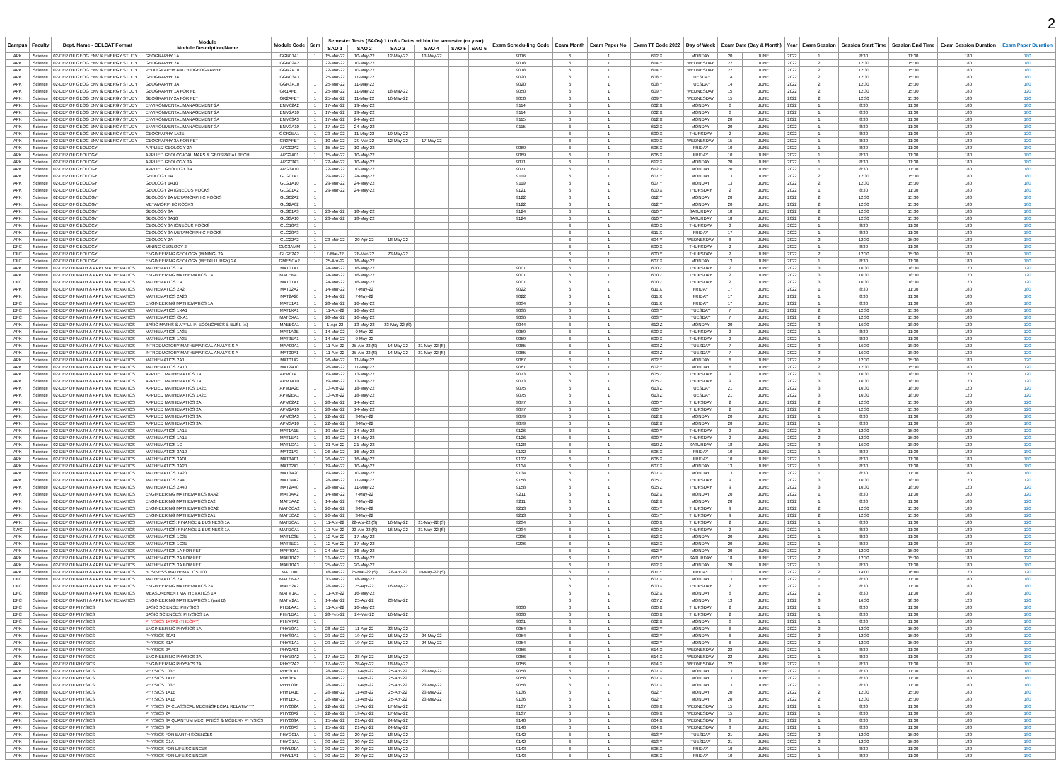2
| Campus | Faculty | Dept. Name - CELCAT Format | Module Module Description/Name | Module Code | Sem | Semester Tests (SAOs) 1 to 6 - Dates within the semester (or year) | | | | | | Exam Schedu-ling Code | Exam Month | Exam Paper No. | Exam TT Code 2022 | Day of Week | Exam Date (Day & Month) | | Year | Exam Session | Session Start Time | Session End Time | Exam Session Duration | Exam Paper Duration |
| --- | --- | --- | --- | --- | --- | --- | --- | --- | --- | --- | --- | --- | --- | --- | --- | --- | --- | --- | --- | --- | --- | --- | --- | --- |
| | | | | | | SAO 1 | SAO 2 | SAO 3 | SAO 4 | SAO 5 | SAO 6 | | | | | | | | | | | | | |
| APK | Science | 02-DEP OF GEOG ENV & ENERGY STUDY | GEOGRAPHY 1A | GGR01A1 | 1 | 15-Mar-22 | 10-May-22 | 12-May-22 | 13-May-22 | | | 9016 | 6 | 1 | 612 X | MONDAY | 20 | JUNE | 2022 | 1 | 8:30 | 11:30 | 180 | 180 |
| APK | Science | 02-DEP OF GEOG ENV & ENERGY STUDY | GEOGRAPHY 2A | GGR02A2 | 1 | 22-Mar-22 | 10-May-22 | | | | | 9018 | 6 | 1 | 614 Y | WEDNESDAY | 22 | JUNE | 2022 | 2 | 12:30 | 15:30 | 180 | 180 |
| APK | Science | 02-DEP OF GEOG ENV & ENERGY STUDY | PEDOGRAPHY AND BIOGEOGRAPHY | GGR2A10 | 1 | 22-Mar-22 | 10-May-22 | | | | | 9018 | 6 | 1 | 614 Y | WEDNESDAY | 22 | JUNE | 2022 | 2 | 12:30 | 15:30 | 180 | 180 |
| APK | Science | 02-DEP OF GEOG ENV & ENERGY STUDY | GEOGRAPHY 3A | GGR03A3 | 1 | 25-Mar-22 | 11-May-22 | | | | | 9020 | 6 | 1 | 608 Y | TUESDAY | 14 | JUNE | 2022 | 2 | 12:30 | 15:30 | 180 | 180 |
| APK | Science | 02-DEP OF GEOG ENV & ENERGY STUDY | GEOGRAPHY 3A | GGR3A10 | 1 | 25-Mar-22 | 11-May-22 | | | | | 9020 | 6 | 1 | 608 Y | TUESDAY | 14 | JUNE | 2022 | 2 | 12:30 | 15:30 | 180 | 180 |
| APK | Science | 02-DEP OF GEOG ENV & ENERGY STUDY | GEOGRAPHY 1A FOR FET | GR1AFET | 1 | 25-Mar-22 | 11-May-22 | 18-May-22 | | | | 9050 | 6 | 1 | 609 Y | WEDNESDAY | 15 | JUNE | 2022 | 2 | 12:30 | 15:30 | 180 | 120 |
| APK | Science | 02-DEP OF GEOG ENV & ENERGY STUDY | GEOGRAPHY 2A FOR FET | GR2AFET | 1 | 25-Mar-22 | 11-May-22 | 16-May-22 | | | | 9050 | 6 | 1 | 609 Y | WEDNESDAY | 15 | JUNE | 2022 | 2 | 12:30 | 15:30 | 180 | 120 |
| APK | Science | 02-DEP OF GEOG ENV & ENERGY STUDY | ENVIRONMENTAL MANAGEMENT 2A | ENM02A2 | 1 | 17-Mar-22 | 19-May-22 | | | | | 9114 | 6 | 1 | 602 X | MONDAY | 6 | JUNE | 2022 | 1 | 8:30 | 11:30 | 180 | 180 |
| APK | Science | 02-DEP OF GEOG ENV & ENERGY STUDY | ENVIRONMENTAL MANAGEMENT 2A | ENM2A10 | 1 | 17-Mar-22 | 19-May-22 | | | | | 9114 | 6 | 1 | 602 X | MONDAY | 6 | JUNE | 2022 | 1 | 8:30 | 11:30 | 180 | 180 |
| APK | Science | 02-DEP OF GEOG ENV & ENERGY STUDY | ENVIRONMENTAL MANAGEMENT 3A | ENM03A3 | 1 | 17-Mar-22 | 24-May-22 | | | | | 9115 | 6 | 1 | 612 X | MONDAY | 20 | JUNE | 2022 | 1 | 8:30 | 11:30 | 180 | 180 |
| APK | Science | 02-DEP OF GEOG ENV & ENERGY STUDY | ENVIRONMENTAL MANAGEMENT 3A | ENM3A10 | 1 | 17-Mar-22 | 24-May-22 | | | | | 9115 | 6 | 1 | 612 X | MONDAY | 20 | JUNE | 2022 | 1 | 8:30 | 11:30 | 180 | 180 |
| APK | Science | 02-DEP OF GEOG ENV & ENERGY STUDY | GEOGRAPHY 1A2E | GGR2EA1 | 1 | 23-Mar-22 | 11-May-22 | 19-May-22 | | | | | 6 | 1 | 600 X | THURSDAY | 2 | JUNE | 2022 | 1 | 8:30 | 11:30 | 180 | 120 |
| APK | Science | 02-DEP OF GEOG ENV & ENERGY STUDY | GEOGRAPHY 3A FOR FET | GR3AFET | 1 | 10-Mar-22 | 29-Mar-22 | 12-May-22 | 17-May-22 | | | | 6 | 1 | 609 X | WEDNESDAY | 15 | JUNE | 2022 | 1 | 8:30 | 11:30 | 180 | 120 |
| APK | Science | 02-DEP OF GEOLOGY | APPLIED GEOLOGY 2A | APG02A2 | 1 | 15-Mar-22 | 10-May-22 | | | | | 9069 | 6 | 1 | 606 X | FRIDAY | 10 | JUNE | 2022 | 1 | 8:30 | 11:30 | 180 | 180 |
| APK | Science | 02-DEP OF GEOLOGY | APPLIED GEOLOGICAL MAPS & GEOSPATIAL TECH | APG2A01 | 1 | 15-Mar-22 | 10-May-22 | | | | | 9069 | 6 | 1 | 606 X | FRIDAY | 10 | JUNE | 2022 | 1 | 8:30 | 11:30 | 180 | 180 |
| APK | Science | 02-DEP OF GEOLOGY | APPLIED GEOLOGY 3A | APG03A3 | 1 | 22-Mar-22 | 10-May-22 | | | | | 9071 | 6 | 1 | 612 X | MONDAY | 20 | JUNE | 2022 | 1 | 8:30 | 11:30 | 180 | 180 |
| APK | Science | 02-DEP OF GEOLOGY | APPLIED GEOLOGY 3A | APG3A10 | 1 | 22-Mar-22 | 10-May-22 | | | | | 9071 | 6 | 1 | 612 X | MONDAY | 20 | JUNE | 2022 | 1 | 8:30 | 11:30 | 180 | 180 |
| APK | Science | 02-DEP OF GEOLOGY | GEOLOGY 1A | GLG01A1 | 1 | 29-Mar-22 | 24-May-22 | | | | | 9119 | 6 | 1 | 607 Y | MONDAY | 13 | JUNE | 2022 | 2 | 12:30 | 15:30 | 180 | 180 |
| APK | Science | 02-DEP OF GEOLOGY | GEOLOGY 1A10 | GLG1A10 | 1 | 29-Mar-22 | 24-May-22 | | | | | 9119 | 6 | 1 | 607 Y | MONDAY | 13 | JUNE | 2022 | 2 | 12:30 | 15:30 | 180 | 180 |
| APK | Science | 02-DEP OF GEOLOGY | GEOLOGY 2A IGNEOUS ROCKS | GLG01A2 | 1 | 29-Mar-22 | 24-May-22 | | | | | 9121 | 6 | 1 | 600 X | THURSDAY | 2 | JUNE | 2022 | 1 | 8:30 | 11:30 | 180 | 180 |
| APK | Science | 02-DEP OF GEOLOGY | GEOLOGY 2A METAMORPHIC ROCKS | GLG02A2 | 1 | | | | | | | 9122 | 6 | 1 | 612 Y | MONDAY | 20 | JUNE | 2022 | 2 | 12:30 | 15:30 | 180 | 180 |
| APK | Science | 02-DEP OF GEOLOGY | METAMORPHIC ROCKS | GLG2A02 | 1 | | | | | | | 9122 | 6 | 1 | 612 Y | MONDAY | 20 | JUNE | 2022 | 2 | 12:30 | 15:30 | 180 | 180 |
| APK | Science | 02-DEP OF GEOLOGY | GEOLOGY 3A | GLG01A3 | 1 | 23-Mar-22 | 18-May-22 | | | | | 9124 | 6 | 1 | 610 Y | SATURDAY | 18 | JUNE | 2022 | 2 | 12:30 | 15:30 | 180 | 180 |
| APK | Science | 02-DEP OF GEOLOGY | GEOLOGY 3A10 | GLG3A10 | 1 | 23-Mar-22 | 18-May-22 | | | | | 9124 | 6 | 1 | 610 Y | SATURDAY | 18 | JUNE | 2022 | 2 | 12:30 | 15:30 | 180 | 180 |
| APK | Science | 02-DEP OF GEOLOGY | GEOLOGY 3A IGNEOUS ROCKS | GLG10A3 | 1 | | | | | | | | 6 | 1 | 600 X | THURSDAY | 2 | JUNE | 2022 | 1 | 8:30 | 11:30 | 180 | 180 |
| APK | Science | 02-DEP OF GEOLOGY | GEOLOGY 3A METAMORPHIC ROCKS | GLG20A3 | 1 | | | | | | | | 6 | 1 | 611 X | FRIDAY | 17 | JUNE | 2022 | 1 | 8:30 | 11:30 | 180 | 180 |
| APK | Science | 02-DEP OF GEOLOGY | GEOLOGY 2A | GLG22A2 | 1 | 23-Mar-22 | 20-Apr-22 | 18-May-22 | | | | | 6 | 1 | 604 Y | WEDNESDAY | 8 | JUNE | 2022 | 2 | 12:30 | 15:30 | 180 | 180 |
| DFC | Science | 02-DEP OF GEOLOGY | MINING GEOLOGY 2 | GLG3AMM | 1 | | | | | | | | 6 | 1 | 600 X | THURSDAY | 2 | JUNE | 2022 | 1 | 8:30 | 11:30 | 180 | 180 |
| DFC | Science | 02-DEP OF GEOLOGY | ENGINEERING GEOLOGY (MINING) 2A | GLGE2A2 | 1 | 7-Mar-22 | 28-Mar-22 | 23-May-22 | | | | | 6 | 1 | 600 Y | THURSDAY | 2 | JUNE | 2022 | 2 | 12:30 | 15:30 | 180 | 180 |
| DFC | Science | 02-DEP OF GEOLOGY | ENGINEERING GEOLOGY (METALLURGY) 2A | GMESCA2 | 1 | 25-Apr-22 | 16-May-22 | | | | | | 6 | 1 | 607 X | MONDAY | 13 | JUNE | 2022 | 1 | 8:30 | 11:30 | 180 | 180 |
| APK | Science | 02-DEP OF MATH & APPL MATHEMATICS | MATHEMATICS 1A | MAT01A1 | 1 | 24-Mar-22 | 16-May-22 | | | | | 9007 | 6 | 1 | 600 Z | THURSDAY | 2 | JUNE | 2022 | 3 | 16:30 | 18:30 | 120 | 120 |
| APK | Science | 02-DEP OF MATH & APPL MATHEMATICS | ENGINEERING MATHEMATICS 1A | MATENA1 | 1 | 24-Mar-22 | 16-May-22 | | | | | 9007 | 6 | 1 | 600 Z | THURSDAY | 2 | JUNE | 2022 | 3 | 16:30 | 18:30 | 120 | 120 |
| DFC | Science | 02-DEP OF MATH & APPL MATHEMATICS | MATHEMATICS 1A | MAT01A1 | 1 | 24-Mar-22 | 16-May-22 | | | | | 9007 | 6 | 1 | 600 Z | THURSDAY | 2 | JUNE | 2022 | 3 | 16:30 | 18:30 | 120 | 120 |
| APK | Science | 02-DEP OF MATH & APPL MATHEMATICS | MATHEMATICS 2A2 | MAT02A2 | 1 | 14-Mar-22 | 7-May-22 | | | | | 9022 | 6 | 1 | 611 X | FRIDAY | 17 | JUNE | 2022 | 1 | 8:30 | 11:30 | 180 | 180 |
| APK | Science | 02-DEP OF MATH & APPL MATHEMATICS | MATHEMATICS 2A20 | MAT2A20 | 1 | 14-Mar-22 | 7-May-22 | | | | | 9022 | 6 | 1 | 611 X | FRIDAY | 17 | JUNE | 2022 | 1 | 8:30 | 11:30 | 180 | 180 |
| DFC | Science | 02-DEP OF MATH & APPL MATHEMATICS | ENGINEERING MATHEMATICS 1A | MATE1A1 | 1 | 28-Mar-22 | 16-May-22 | | | | | 9034 | 6 | 1 | 611 X | FRIDAY | 17 | JUNE | 2022 | 1 | 8:30 | 11:30 | 180 | 180 |
| DFC | Science | 02-DEP OF MATH & APPL MATHEMATICS | MATHEMATICS 1XA1 | MAT1XA1 | 1 | 11-Apr-22 | 16-May-22 | | | | | 9036 | 6 | 1 | 603 Y | TUESDAY | 7 | JUNE | 2022 | 2 | 12:30 | 15:30 | 180 | 180 |
| DFC | Science | 02-DEP OF MATH & APPL MATHEMATICS | MATHEMATICS CXA1 | MATCXA1 | 1 | 28-Mar-22 | 16-May-22 | | | | | 9036 | 6 | 1 | 603 Y | TUESDAY | 7 | JUNE | 2022 | 2 | 12:30 | 15:30 | 180 | 180 |
| APK | Science | 02-DEP OF MATH & APPL MATHEMATICS | BASIC MATHS & APPLI. IN ECONOMICS & BUSI. (A) | MAEB0A1 | 1 | 1-Apr-22 | 13-May-22 | 23-May-22 (S) | | | | 9044 | 6 | 1 | 612 Z | MONDAY | 20 | JUNE | 2022 | 3 | 16:30 | 18:30 | 120 | 120 |
| APK | Science | 02-DEP OF MATH & APPL MATHEMATICS | MATHEMATICS 1A3E | MAT1A3E | 1 | 14-Mar-22 | 9-May-22 | | | | | 9059 | 6 | 1 | 600 X | THURSDAY | 2 | JUNE | 2022 | 1 | 8:30 | 11:30 | 180 | 120 |
| APK | Science | 02-DEP OF MATH & APPL MATHEMATICS | MATHEMATICS 1A3E | MAT3EA1 | 1 | 14-Mar-22 | 9-May-22 | | | | | 9059 | 6 | 1 | 600 X | THURSDAY | 2 | JUNE | 2022 | 1 | 8:30 | 11:30 | 180 | 120 |
| APK | Science | 02-DEP OF MATH & APPL MATHEMATICS | INTRODUCTORY MATHEMATICAL ANALYSIS A | MAA00A1 | 1 | 11-Apr-22 | 25-Apr-22 (S) | 14-May-22 | 21-May-22 (S) | | | 9065 | 6 | 1 | 603 Z | TUESDAY | 7 | JUNE | 2022 | 3 | 16:30 | 18:30 | 120 | 120 |
| APK | Science | 02-DEP OF MATH & APPL MATHEMATICS | INTRODUCTORY MATHEMATICAL ANALYSIS A | MAT00A1 | 1 | 11-Apr-22 | 25-Apr-22 (S) | 14-May-22 | 21-May-22 (S) | | | 9065 | 6 | 1 | 603 Z | TUESDAY | 7 | JUNE | 2022 | 3 | 16:30 | 18:30 | 120 | 120 |
| APK | Science | 02-DEP OF MATH & APPL MATHEMATICS | MATHEMATICS 2A1 | MAT01A2 | 1 | 26-Mar-22 | 11-May-22 | | | | | 9067 | 6 | 1 | 602 Y | MONDAY | 6 | JUNE | 2022 | 2 | 12:30 | 15:30 | 180 | 120 |
| APK | Science | 02-DEP OF MATH & APPL MATHEMATICS | MATHEMATICS 2A10 | MAT2A10 | 1 | 26-Mar-22 | 11-May-22 | | | | | 9067 | 6 | 1 | 602 Y | MONDAY | 6 | JUNE | 2022 | 2 | 12:30 | 15:30 | 180 | 120 |
| APK | Science | 02-DEP OF MATH & APPL MATHEMATICS | APPLIED MATHEMATICS 1A | APM01A1 | 1 | 19-Mar-22 | 13-May-22 | | | | | 9073 | 6 | 1 | 605 Z | THURSDAY | 9 | JUNE | 2022 | 3 | 16:30 | 18:30 | 120 | 120 |
| APK | Science | 02-DEP OF MATH & APPL MATHEMATICS | APPLIED MATHEMATICS 1A | APM1A10 | 1 | 19-Mar-22 | 13-May-22 | | | | | 9073 | 6 | 1 | 605 Z | THURSDAY | 9 | JUNE | 2022 | 3 | 16:30 | 18:30 | 120 | 120 |
| APK | Science | 02-DEP OF MATH & APPL MATHEMATICS | APPLIED MATHEMATICS 1A2E | APM1A2E | 1 | 13-Apr-22 | 18-May-22 | | | | | 9075 | 6 | 1 | 613 Z | TUESDAY | 21 | JUNE | 2022 | 3 | 16:30 | 18:30 | 120 | 120 |
| APK | Science | 02-DEP OF MATH & APPL MATHEMATICS | APPLIED MATHEMATICS 1A2E | APM2EA1 | 1 | 13-Apr-22 | 18-May-22 | | | | | 9075 | 6 | 1 | 613 Z | TUESDAY | 21 | JUNE | 2022 | 3 | 16:30 | 18:30 | 120 | 120 |
| APK | Science | 02-DEP OF MATH & APPL MATHEMATICS | APPLIED MATHEMATICS 2A | APM02A2 | 1 | 28-Mar-22 | 14-May-22 | | | | | 9077 | 6 | 1 | 600 Y | THURSDAY | 2 | JUNE | 2022 | 2 | 12:30 | 15:30 | 180 | 120 |
| APK | Science | 02-DEP OF MATH & APPL MATHEMATICS | APPLIED MATHEMATICS 2A | APM2A10 | 1 | 28-Mar-22 | 14-May-22 | | | | | 9077 | 6 | 1 | 600 Y | THURSDAY | 2 | JUNE | 2022 | 2 | 12:30 | 15:30 | 180 | 120 |
| APK | Science | 02-DEP OF MATH & APPL MATHEMATICS | APPLIED MATHEMATICS 3A | APM03A3 | 1 | 22-Mar-22 | 3-May-22 | | | | | 9079 | 6 | 1 | 612 X | MONDAY | 20 | JUNE | 2022 | 1 | 8:30 | 11:30 | 180 | 180 |
| APK | Science | 02-DEP OF MATH & APPL MATHEMATICS | APPLIED MATHEMATICS 3A | APM3A10 | 1 | 22-Mar-22 | 3-May-22 | | | | | 9079 | 6 | 1 | 612 X | MONDAY | 20 | JUNE | 2022 | 1 | 8:30 | 11:30 | 180 | 180 |
| APK | Science | 02-DEP OF MATH & APPL MATHEMATICS | MATHEMATICS 1A1E | MAT1A1E | 1 | 19-Mar-22 | 14-May-22 | | | | | 9126 | 6 | 1 | 600 Y | THURSDAY | 2 | JUNE | 2022 | 2 | 12:30 | 15:30 | 180 | 120 |
| APK | Science | 02-DEP OF MATH & APPL MATHEMATICS | MATHEMATICS 1A1E | MAT1EA1 | 1 | 19-Mar-22 | 14-May-22 | | | | | 9126 | 6 | 1 | 600 Y | THURSDAY | 2 | JUNE | 2022 | 2 | 12:30 | 15:30 | 180 | 120 |
| APK | Science | 02-DEP OF MATH & APPL MATHEMATICS | MATHEMATICS 1C | MAT1CA1 | 1 | 21-Apr-22 | 21-May-22 | | | | | 9128 | 6 | 1 | 610 Z | SATURDAY | 18 | JUNE | 2022 | 3 | 16:30 | 18:30 | 120 | 120 |
| APK | Science | 02-DEP OF MATH & APPL MATHEMATICS | MATHEMATICS 3A10 | MAT01A3 | 1 | 26-Mar-22 | 16-May-22 | | | | | 9132 | 6 | 1 | 606 X | FRIDAY | 10 | JUNE | 2022 | 1 | 8:30 | 11:30 | 180 | 180 |
| APK | Science | 02-DEP OF MATH & APPL MATHEMATICS | MATHEMATICS 3A01 | MAT3A01 | 1 | 26-Mar-22 | 16-May-22 | | | | | 9132 | 6 | 1 | 606 X | FRIDAY | 10 | JUNE | 2022 | 1 | 8:30 | 11:30 | 180 | 180 |
| APK | Science | 02-DEP OF MATH & APPL MATHEMATICS | MATHEMATICS 3A20 | MAT02A3 | 1 | 19-Mar-22 | 10-May-22 | | | | | 9134 | 6 | 1 | 607 X | MONDAY | 13 | JUNE | 2022 | 1 | 8:30 | 11:30 | 180 | 180 |
| APK | Science | 02-DEP OF MATH & APPL MATHEMATICS | MATHEMATICS 3A20 | MAT3A20 | 1 | 19-Mar-22 | 10-May-22 | | | | | 9134 | 6 | 1 | 607 X | MONDAY | 13 | JUNE | 2022 | 1 | 8:30 | 11:30 | 180 | 180 |
| APK | Science | 02-DEP OF MATH & APPL MATHEMATICS | MATHEMATICS 2A4 | MAT04A2 | 1 | 28-Mar-22 | 11-May-22 | | | | | 9158 | 6 | 1 | 605 Z | THURSDAY | 9 | JUNE | 2022 | 3 | 16:30 | 18:30 | 120 | 120 |
| APK | Science | 02-DEP OF MATH & APPL MATHEMATICS | MATHEMATICS 2A40 | MAT2A40 | 1 | 28-Mar-22 | 11-May-22 | | | | | 9158 | 6 | 1 | 605 Z | THURSDAY | 9 | JUNE | 2022 | 3 | 16:30 | 18:30 | 120 | 120 |
| APK | Science | 02-DEP OF MATH & APPL MATHEMATICS | ENGINEERING MATHEMATICS 0AA2 | MAT0AA2 | 1 | 14-Mar-22 | 7-May-22 | | | | | 9211 | 6 | 1 | 612 X | MONDAY | 20 | JUNE | 2022 | 1 | 8:30 | 11:30 | 180 | 120 |
| APK | Science | 02-DEP OF MATH & APPL MATHEMATICS | ENGINEERING MATHEMATICS 2A2 | MATEAA2 | 1 | 14-Mar-22 | 7-May-22 | | | | | 9211 | 6 | 1 | 612 X | MONDAY | 20 | JUNE | 2022 | 1 | 8:30 | 11:30 | 180 | 120 |
| APK | Science | 02-DEP OF MATH & APPL MATHEMATICS | ENGINEERING MATHEMATICS 0CA2 | MATOCA2 | 1 | 26-Mar-22 | 3-May-22 | | | | | 9213 | 6 | 1 | 605 Y | THURSDAY | 9 | JUNE | 2022 | 2 | 12:30 | 15:30 | 180 | 120 |
| APK | Science | 02-DEP OF MATH & APPL MATHEMATICS | ENGINEERING MATHEMATICS 2A1 | MATECA2 | 1 | 26-Mar-22 | 3-May-22 | | | | | 9213 | 6 | 1 | 605 Y | THURSDAY | 9 | JUNE | 2022 | 2 | 12:30 | 15:30 | 180 | 120 |
| APK | Science | 02-DEP OF MATH & APPL MATHEMATICS | MATHEMATICS: FINANCE & BUSINESS 1A | MATDCA1 | 1 | 11-Apr-22 | 22-Apr-22 (S) | 16-May-22 | 21-May-22 (S) | | | 9234 | 6 | 1 | 600 X | THURSDAY | 2 | JUNE | 2022 | 1 | 8:30 | 11:30 | 180 | 120 |
| SWC | Science | 02-DEP OF MATH & APPL MATHEMATICS | MATHEMATICS: FINANCE & BUSINESS 1A | MATDCA1 | 1 | 11-Apr-22 | 22-Apr-22 (S) | 16-May-22 | 21-May-22 (S) | | | 9234 | 6 | 1 | 600 X | THURSDAY | 2 | JUNE | 2022 | 1 | 8:30 | 11:30 | 180 | 120 |
| APK | Science | 02-DEP OF MATH & APPL MATHEMATICS | MATHEMATICS 1C3E | MAT1C3E | 1 | 12-Apr-22 | 17-May-22 | | | | | 9236 | 6 | 1 | 612 X | MONDAY | 20 | JUNE | 2022 | 1 | 8:30 | 11:30 | 180 | 120 |
| APK | Science | 02-DEP OF MATH & APPL MATHEMATICS | MATHEMATICS 1C3E | MAT3EC1 | 1 | 12-Apr-22 | 17-May-22 | | | | | 9236 | 6 | 1 | 612 X | MONDAY | 20 | JUNE | 2022 | 1 | 8:30 | 11:30 | 180 | 120 |
| APK | Science | 02-DEP OF MATH & APPL MATHEMATICS | MATHEMATICS 1A FOR FET | MAFT0A1 | 1 | 24-Mar-22 | 16-May-22 | | | | | | 6 | 1 | 612 Y | MONDAY | 20 | JUNE | 2022 | 2 | 12:30 | 15:30 | 180 | 120 |
| APK | Science | 02-DEP OF MATH & APPL MATHEMATICS | MATHEMATICS 2A FOR FET | MAFT0A2 | 1 | 31-Mar-22 | 12-May-22 | | | | | | 6 | 1 | 610 Y | SATURDAY | 18 | JUNE | 2022 | 2 | 12:30 | 15:30 | 180 | 120 |
| APK | Science | 02-DEP OF MATH & APPL MATHEMATICS | MATHEMATICS 3A FOR FET | MAFT0A3 | 1 | 25-Mar-22 | 20-May-22 | | | | | | 6 | 1 | 612 X | MONDAY | 20 | JUNE | 2022 | 1 | 8:30 | 11:30 | 180 | 180 |
| APK | Science | 02-DEP OF MATH & APPL MATHEMATICS | BUSINESS MATHEMATICS 100 | MAT100 | 1 | 18-Mar-22 | 25-Mar-22 (S) | 28-Apr-22 | 10-May-22 (S) | | | | 6 | 1 | 611 Y | FRIDAY | 17 | JUNE | 2022 | 2 | 14:00 | 16:00 | 120 | 120 |
| DFC | Science | 02-DEP OF MATH & APPL MATHEMATICS | MATHEMATICS 2A | MAT2WA2 | 1 | 30-Mar-22 | 18-May-22 | | | | | | 6 | 1 | 607 X | MONDAY | 13 | JUNE | 2022 | 1 | 8:30 | 11:30 | 180 | 180 |
| DFC | Science | 02-DEP OF MATH & APPL MATHEMATICS | ENGINEERING MATHEMATICS 2A | MATE2A2 | 1 | 28-Mar-22 | 25-Apr-22 | 16-May-22 | | | | | 6 | 1 | 600 X | THURSDAY | 2 | JUNE | 2022 | 1 | 8:30 | 11:30 | 180 | 180 |
| DFC | Science | 02-DEP OF MATH & APPL MATHEMATICS | MEASUREMENT MATHEMATICS 1A | MATM1A1 | 1 | 11-Apr-22 | 16-May-22 | | | | | | 6 | 1 | 602 X | MONDAY | 6 | JUNE | 2022 | 1 | 8:30 | 11:30 | 180 | 180 |
| DFC | Science | 02-DEP OF MATH & APPL MATHEMATICS | ENGINEERING MATHEMATICS 1 (part B) | MATM2A1 | 1 | 14-Mar-22 | 25-Apr-22 | 23-May-22 | | | | | 6 | 1 | 607 Z | MONDAY | 13 | JUNE | 2022 | 3 | 16:30 | 18:30 | 120 | 120 |
| DFC | Science | 02-DEP OF PHYSICS | BASIC SCIENCE: PHYSICS | PHB1AA1 | 1 | 11-Apr-22 | 16-May-22 | | | | | 9030 | 6 | 1 | 600 X | THURSDAY | 2 | JUNE | 2022 | 1 | 8:30 | 11:30 | 180 | 180 |
| DFC | Science | 02-DEP OF PHYSICS | BASIC SCIENCES: PHYSICS 1A | PHY1DA1 | 1 | 28-Feb-22 | 24-Mar-22 | 16-May-22 | | | | 9030 | 6 | 1 | 600 X | THURSDAY | 2 | JUNE | 2022 | 1 | 8:30 | 11:30 | 180 | 180 |
| DFC | Science | 02-DEP OF PHYSICS | PHYSICS 1XTA2 (THEORY) | PHYXTA2 | 1 | | | | | | | 9031 | 6 | 1 | 602 X | MONDAY | 6 | JUNE | 2022 | 1 | 8:30 | 11:30 | 180 | 180 |
| APK | Science | 02-DEP OF PHYSICS | ENGINEERING PHYSICS 1A | PHYE0A1 | 1 | 28-Mar-22 | 11-Apr-22 | 23-May-22 | | | | 9054 | 6 | 1 | 602 Y | MONDAY | 6 | JUNE | 2022 | 2 | 12:30 | 15:30 | 180 | 120 |
| APK | Science | 02-DEP OF PHYSICS | PHYSICS S0A1 | PHYS0A1 | 1 | 29-Mar-22 | 19-Apr-22 | 16-May-22 | 24-May-22 | | | 9054 | 6 | 1 | 602 Y | MONDAY | 6 | JUNE | 2022 | 2 | 12:30 | 15:30 | 180 | 120 |
| APK | Science | 02-DEP OF PHYSICS | PHYSICS S1A | PHYS1A1 | 1 | 29-Mar-22 | 19-Apr-22 | 16-May-22 | 24-May-22 | | | 9054 | 6 | 1 | 602 Y | MONDAY | 6 | JUNE | 2022 | 2 | 12:30 | 15:30 | 180 | 120 |
| APK | Science | 02-DEP OF PHYSICS | PHYSICS 2A | PHY2A01 | 1 | | | | | | | 9056 | 6 | 1 | 614 X | WEDNESDAY | 22 | JUNE | 2022 | 1 | 8:30 | 11:30 | 180 | 180 |
| APK | Science | 02-DEP OF PHYSICS | ENGINEERING PHYSICS 2A | PHYE0A2 | 1 | 17-Mar-22 | 28-Apr-22 | 18-May-22 | | | | 9056 | 6 | 1 | 614 X | WEDNESDAY | 22 | JUNE | 2022 | 1 | 8:30 | 11:30 | 180 | 180 |
| APK | Science | 02-DEP OF PHYSICS | ENGINEERING PHYSICS 2A | PHYE2A2 | 1 | 17-Mar-22 | 28-Apr-22 | 18-May-22 | | | | 9056 | 6 | 1 | 614 X | WEDNESDAY | 22 | JUNE | 2022 | 1 | 8:30 | 11:30 | 180 | 180 |
| APK | Science | 02-DEP OF PHYSICS | PHYSICS L03E | PHE3LA1 | 1 | 28-Mar-22 | 11-Apr-22 | 25-Apr-22 | 23-May-22 | | | 9058 | 6 | 1 | 607 X | MONDAY | 13 | JUNE | 2022 | 1 | 8:30 | 11:30 | 180 | 180 |
| APK | Science | 02-DEP OF PHYSICS | PHYSICS 1A1E | PHY3EA1 | 1 | 28-Mar-22 | 11-Apr-22 | 25-Apr-22 | | | | 9058 | 6 | 1 | 607 X | MONDAY | 13 | JUNE | 2022 | 1 | 8:30 | 11:30 | 180 | 180 |
| APK | Science | 02-DEP OF PHYSICS | PHYSICS L03E | PHYL03E | 1 | 28-Mar-22 | 11-Apr-22 | 25-Apr-22 | 23-May-22 | | | 9058 | 6 | 1 | 607 X | MONDAY | 13 | JUNE | 2022 | 1 | 8:30 | 11:30 | 180 | 180 |
| APK | Science | 02-DEP OF PHYSICS | PHYSICS 1A1E | PHY1A1E | 1 | 28-Mar-22 | 11-Apr-22 | 25-Apr-22 | 23-May-22 | | | 9136 | 6 | 1 | 612 Y | MONDAY | 20 | JUNE | 2022 | 2 | 12:30 | 15:30 | 180 | 180 |
| APK | Science | 02-DEP OF PHYSICS | PHYSICS 1A1E | PHY1EA1 | 1 | 28-Mar-22 | 11-Apr-22 | 25-Apr-22 | 23-May-22 | | | 9136 | 6 | 1 | 612 Y | MONDAY | 20 | JUNE | 2022 | 2 | 12:30 | 15:30 | 180 | 180 |
| APK | Science | 02-DEP OF PHYSICS | PHYSICS 2A CLASSICAL MECH&SPECIAL RELATIVITY | PHY002A | 1 | 22-Mar-22 | 19-Apr-22 | 17-May-22 | | | | 9137 | 6 | 1 | 609 X | WEDNESDAY | 15 | JUNE | 2022 | 1 | 8:30 | 11:30 | 180 | 180 |
| APK | Science | 02-DEP OF PHYSICS | PHYSICS 2A | PHY00A2 | 1 | 22-Mar-22 | 19-Apr-22 | 17-May-22 | | | | 9137 | 6 | 1 | 609 X | WEDNESDAY | 15 | JUNE | 2022 | 1 | 8:30 | 11:30 | 180 | 180 |
| APK | Science | 02-DEP OF PHYSICS | PHYSICS 3A QUANTUM MECHANICS & MODERN PHYSICS | PHY003A | 1 | 15-Mar-22 | 21-Apr-22 | 24-May-22 | | | | 9140 | 6 | 1 | 604 X | WEDNESDAY | 8 | JUNE | 2022 | 1 | 8:30 | 11:30 | 180 | 180 |
| APK | Science | 02-DEP OF PHYSICS | PHYSICS 3A | PHY00A3 | 1 | 15-Mar-22 | 21-Apr-22 | 24-May-22 | | | | 9140 | 6 | 1 | 604 X | WEDNESDAY | 8 | JUNE | 2022 | 1 | 8:30 | 11:30 | 180 | 180 |
| APK | Science | 02-DEP OF PHYSICS | PHYSICS FOR EARTH SCIENCES | PHYG01A | 1 | 30-Mar-22 | 20-Apr-22 | 18-May-22 | | | | 9142 | 6 | 1 | 613 Y | TUESDAY | 21 | JUNE | 2022 | 2 | 12:30 | 15:30 | 180 | 180 |
| APK | Science | 02-DEP OF PHYSICS | PHYSICS G1A | PHYG1A1 | 1 | 30-Mar-22 | 20-Apr-22 | 18-May-22 | | | | 9142 | 6 | 1 | 613 Y | TUESDAY | 21 | JUNE | 2022 | 2 | 12:30 | 15:30 | 180 | 180 |
| APK | Science | 02-DEP OF PHYSICS | PHYSICS FOR LIFE SCIENCES | PHYL01A | 1 | 30-Mar-22 | 20-Apr-22 | 18-May-22 | | | | 9143 | 6 | 1 | 606 X | FRIDAY | 10 | JUNE | 2022 | 1 | 8:30 | 11:30 | 180 | 180 |
| APK | Science | 02-DEP OF PHYSICS | PHYSICS FOR LIFE SCIENCES | PHYL1A1 | 1 | 30-Mar-22 | 20-Apr-22 | 18-May-22 | | | | 9143 | 6 | 1 | 606 X | FRIDAY | 10 | JUNE | 2022 | 1 | 8:30 | 11:30 | 180 | 180 |